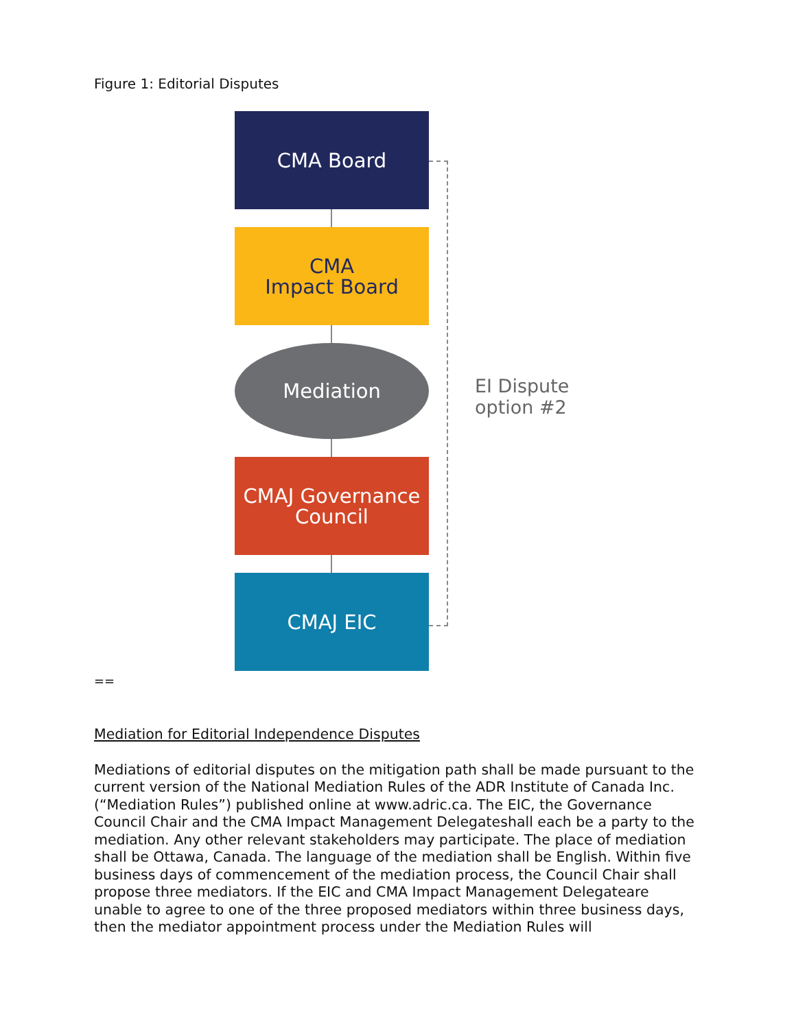Figure 1: Editorial Disputes
CMA Board
CMA
Impact Board
Mediation
CMAJ Governance
Council
CMAJ EIC
EI Dispute
option #2
==
Mediation for Editorial Independence Disputes
Mediations of editorial disputes on the mitigation path shall be made pursuant to the current version of the National Mediation Rules of the ADR Institute of Canada Inc. (“Mediation Rules”) published online at www.adric.ca. The EIC, the Governance Council Chair and the CMA Impact Management Delegateshall each be a party to the mediation. Any other relevant stakeholders may participate. The place of mediation shall be Ottawa, Canada. The language of the mediation shall be English. Within five business days of commencement of the mediation process, the Council Chair shall propose three mediators. If the EIC and CMA Impact Management Delegateare unable to agree to one of the three proposed mediators within three business days, then the mediator appointment process under the Mediation Rules will